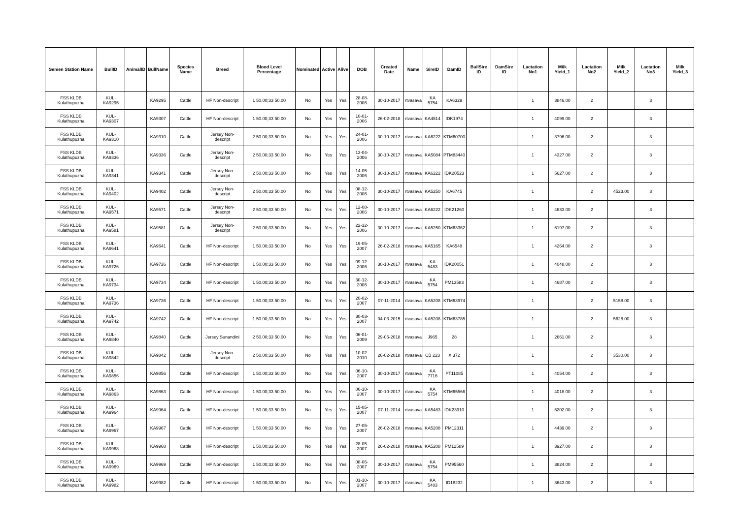| Semen Station Name | BullID | AnimalID | BullName | Species Name | Breed | Blood Level Percentage | Nominated | Active | Alive | DOB | Created Date | Name | SireID | DamID | BullSire ID | DamSire ID | Lactation No1 | Milk Yield_1 | Lactation No2 | Milk Yield_2 | Lactation No3 | Milk Yield_3 |
| --- | --- | --- | --- | --- | --- | --- | --- | --- | --- | --- | --- | --- | --- | --- | --- | --- | --- | --- | --- | --- | --- | --- |
| FSS KLDB Kulathupuzha | KUL-KA9295 | | KA9295 | Cattle | HF Non-descript | 1 50.00;33 50.00 | No | Yes | Yes | 28-08-2006 | 30-10-2017 | rtvasava | KA 5754 | KA6329 | | | 1 | 3846.00 | 2 | | 3 | |
| FSS KLDB Kulathupuzha | KUL-KA9307 | | KA9307 | Cattle | HF Non-descript | 1 50.00;33 50.00 | No | Yes | Yes | 10-01-2006 | 26-02-2018 | rtvasava | KA4514 | IDK1974 | | | 1 | 4099.00 | 2 | | 3 | |
| FSS KLDB Kulathupuzha | KUL-KA9310 | | KA9310 | Cattle | Jersey Non-descript | 2 50.00;33 50.00 | No | Yes | Yes | 24-01-2006 | 30-10-2017 | rtvasava | KA6222 | KTM60700 | | | 1 | 3796.00 | 2 | | 3 | |
| FSS KLDB Kulathupuzha | KUL-KA9336 | | KA9336 | Cattle | Jersey Non-descript | 2 50.00;33 50.00 | No | Yes | Yes | 13-04-2006 | 30-10-2017 | rtvasava | KA5084 | PTM83440 | | | 1 | 4327.00 | 2 | | 3 | |
| FSS KLDB Kulathupuzha | KUL-KA9341 | | KA9341 | Cattle | Jersey Non-descript | 2 50.00;33 50.00 | No | Yes | Yes | 14-05-2006 | 30-10-2017 | rtvasava | KA6222 | IDK20523 | | | 1 | 5627.00 | 2 | | 3 | |
| FSS KLDB Kulathupuzha | KUL-KA9402 | | KA9402 | Cattle | Jersey Non-descript | 2 50.00;33 50.00 | No | Yes | Yes | 08-12-2006 | 30-10-2017 | rtvasava | KA5250 | KA6745 | | | 1 | | 2 | 4523.00 | 3 | |
| FSS KLDB Kulathupuzha | KUL-KA9571 | | KA9571 | Cattle | Jersey Non-descript | 2 50.00;33 50.00 | No | Yes | Yes | 12-08-2006 | 30-10-2017 | rtvasava | KA6222 | IDK21260 | | | 1 | 4633.00 | 2 | | 3 | |
| FSS KLDB Kulathupuzha | KUL-KA9581 | | KA9581 | Cattle | Jersey Non-descript | 2 50.00;33 50.00 | No | Yes | Yes | 22-12-2006 | 30-10-2017 | rtvasava | KA5250 | KTM63362 | | | 1 | 5197.00 | 2 | | 3 | |
| FSS KLDB Kulathupuzha | KUL-KA9641 | | KA9641 | Cattle | HF Non-descript | 1 50.00;33 50.00 | No | Yes | Yes | 19-05-2007 | 26-02-2018 | rtvasava | KA5165 | KA6548 | | | 1 | 4264.00 | 2 | | 3 | |
| FSS KLDB Kulathupuzha | KUL-KA9726 | | KA9726 | Cattle | HF Non-descript | 1 50.00;33 50.00 | No | Yes | Yes | 09-12-2006 | 30-10-2017 | rtvasava | KA 5483 | IDK20051 | | | 1 | 4048.00 | 2 | | 3 | |
| FSS KLDB Kulathupuzha | KUL-KA9734 | | KA9734 | Cattle | HF Non-descript | 1 50.00;33 50.00 | No | Yes | Yes | 30-12-2006 | 30-10-2017 | rtvasava | KA 5754 | PM13583 | | | 1 | 4687.00 | 2 | | 3 | |
| FSS KLDB Kulathupuzha | KUL-KA9736 | | KA9736 | Cattle | HF Non-descript | 1 50.00;33 50.00 | No | Yes | Yes | 20-02-2007 | 07-11-2014 | rtvasava | KA5208 | KTM63974 | | | 1 | | 2 | 5158.00 | 3 | |
| FSS KLDB Kulathupuzha | KUL-KA9742 | | KA9742 | Cattle | HF Non-descript | 1 50.00;33 50.00 | No | Yes | Yes | 30-03-2007 | 04-03-2015 | rtvasava | KA5208 | KTM63785 | | | 1 | | 2 | 5628.00 | 3 | |
| FSS KLDB Kulathupuzha | KUL-KA9840 | | KA9840 | Cattle | Jersey Sunandini | 2 50.00;33 50.00 | No | Yes | Yes | 06-01-2009 | 29-05-2018 | rtvasava | J965 | 28 | | | 1 | 2661.00 | 2 | | 3 | |
| FSS KLDB Kulathupuzha | KUL-KA9842 | | KA9842 | Cattle | Jersey Non-descript | 2 50.00;33 50.00 | No | Yes | Yes | 10-02-2010 | 26-02-2018 | rtvasava | CB 223 | X 372 | | | 1 | | 2 | 3530.00 | 3 | |
| FSS KLDB Kulathupuzha | KUL-KA9856 | | KA9856 | Cattle | HF Non-descript | 1 50.00;33 50.00 | No | Yes | Yes | 06-10-2007 | 30-10-2017 | rtvasava | KA 7716 | PT11085 | | | 1 | 4054.00 | 2 | | 3 | |
| FSS KLDB Kulathupuzha | KUL-KA9863 | | KA9863 | Cattle | HF Non-descript | 1 50.00;33 50.00 | No | Yes | Yes | 06-10-2007 | 30-10-2017 | rtvasava | KA 5754 | KTM65566 | | | 1 | 4018.00 | 2 | | 3 | |
| FSS KLDB Kulathupuzha | KUL-KA9964 | | KA9964 | Cattle | HF Non-descript | 1 50.00;33 50.00 | No | Yes | Yes | 15-05-2007 | 07-11-2014 | rtvasava | KA5483 | IDK23910 | | | 1 | 5202.00 | 2 | | 3 | |
| FSS KLDB Kulathupuzha | KUL-KA9967 | | KA9967 | Cattle | HF Non-descript | 1 50.00;33 50.00 | No | Yes | Yes | 27-05-2007 | 26-02-2018 | rtvasava | KA5208 | PM12311 | | | 1 | 4439.00 | 2 | | 3 | |
| FSS KLDB Kulathupuzha | KUL-KA9968 | | KA9968 | Cattle | HF Non-descript | 1 50.00;33 50.00 | No | Yes | Yes | 28-05-2007 | 26-02-2018 | rtvasava | KA5208 | PM12589 | | | 1 | 3927.00 | 2 | | 3 | |
| FSS KLDB Kulathupuzha | KUL-KA9969 | | KA9969 | Cattle | HF Non-descript | 1 50.00;33 50.00 | No | Yes | Yes | 08-06-2007 | 30-10-2017 | rtvasava | KA 5754 | PM95560 | | | 1 | 3824.00 | 2 | | 3 | |
| FSS KLDB Kulathupuzha | KUL-KA9982 | | KA9982 | Cattle | HF Non-descript | 1 50.00;33 50.00 | No | Yes | Yes | 01-10-2007 | 30-10-2017 | rtvasava | KA 5483 | ID18232 | | | 1 | 3643.00 | 2 | | 3 | |